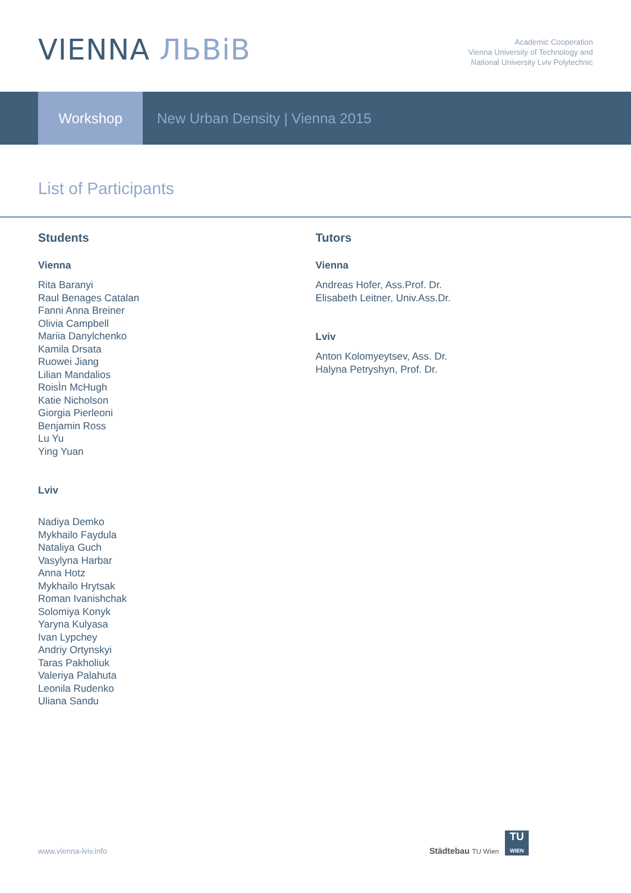VIENNA ЛЬВіВ
Academic Cooperation
Vienna University of Technology and
National University Lviv Polytechnic
Workshop
New Urban Density | Vienna 2015
List of Participants
Students
Vienna
Rita Baranyi
Raul Benages Catalan
Fanni Anna Breiner
Olivia Campbell
Mariia Danylchenko
Kamila Drsata
Ruowei Jiang
Lilian Mandalios
RoisÌn McHugh
Katie Nicholson
Giorgia Pierleoni
Benjamin Ross
Lu Yu
Ying Yuan
Lviv
Nadiya Demko
Mykhailo Faydula
Nataliya Guch
Vasylyna Harbar
Anna Hotz
Mykhailo Hrytsak
Roman Ivanishchak
Solomiya Konyk
Yaryna Kulyasa
Ivan Lypchey
Andriy Ortynskyi
Taras Pakholiuk
Valeriya Palahuta
Leonila Rudenko
Uliana Sandu
Tutors
Vienna
Andreas Hofer, Ass.Prof. Dr.
Elisabeth Leitner, Univ.Ass.Dr.
Lviv
Anton Kolomyeytsev, Ass. Dr.
Halyna Petryshyn, Prof. Dr.
www.vienna-lviv.info
Städtebau TU Wien
TU
WIEN